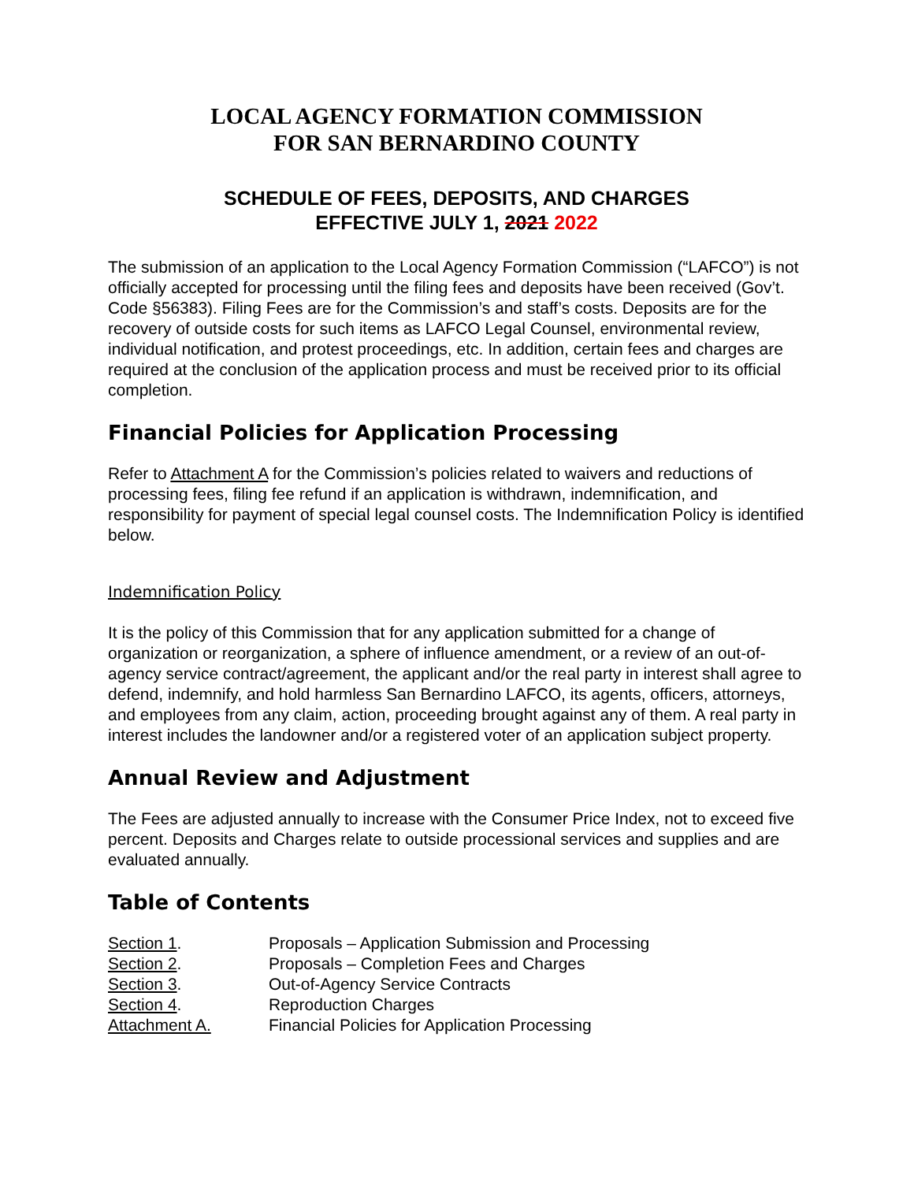LOCAL AGENCY FORMATION COMMISSION
FOR SAN BERNARDINO COUNTY
SCHEDULE OF FEES, DEPOSITS, AND CHARGES
EFFECTIVE JULY 1, 2021 2022
The submission of an application to the Local Agency Formation Commission (“LAFCO”) is not officially accepted for processing until the filing fees and deposits have been received (Gov’t. Code §56383). Filing Fees are for the Commission’s and staff’s costs. Deposits are for the recovery of outside costs for such items as LAFCO Legal Counsel, environmental review, individual notification, and protest proceedings, etc. In addition, certain fees and charges are required at the conclusion of the application process and must be received prior to its official completion.
Financial Policies for Application Processing
Refer to Attachment A for the Commission’s policies related to waivers and reductions of processing fees, filing fee refund if an application is withdrawn, indemnification, and responsibility for payment of special legal counsel costs. The Indemnification Policy is identified below.
Indemnification Policy
It is the policy of this Commission that for any application submitted for a change of organization or reorganization, a sphere of influence amendment, or a review of an out-of-agency service contract/agreement, the applicant and/or the real party in interest shall agree to defend, indemnify, and hold harmless San Bernardino LAFCO, its agents, officers, attorneys, and employees from any claim, action, proceeding brought against any of them. A real party in interest includes the landowner and/or a registered voter of an application subject property.
Annual Review and Adjustment
The Fees are adjusted annually to increase with the Consumer Price Index, not to exceed five percent. Deposits and Charges relate to outside processional services and supplies and are evaluated annually.
Table of Contents
| Section 1 . | Proposals – Application Submission and Processing |
| Section 2 . | Proposals – Completion Fees and Charges |
| Section 3 . | Out-of-Agency Service Contracts |
| Section 4 . | Reproduction Charges |
| Attachment A. | Financial Policies for Application Processing |